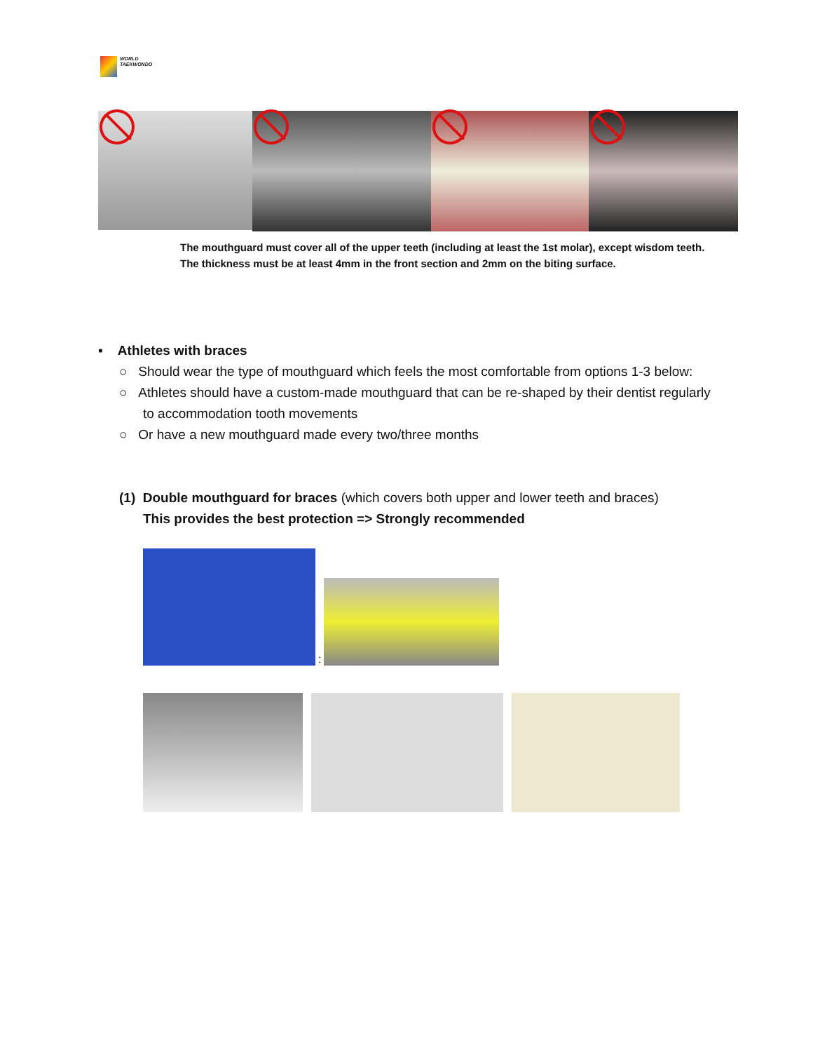WORLD
TAEKWONDO
The mouthguard must cover all of the upper teeth (including at least the 1st molar), except wisdom teeth. The thickness must be at least 4mm in the front section and 2mm on the biting surface.
▪ Athletes with braces
○ Should wear the type of mouthguard which feels the most comfortable from options 1-3 below:
○ Athletes should have a custom-made mouthguard that can be re-shaped by their dentist regularly to accommodation tooth movements
○ Or have a new mouthguard made every two/three months
(1) Double mouthguard for braces (which covers both upper and lower teeth and braces)
This provides the best protection => Strongly recommended
: